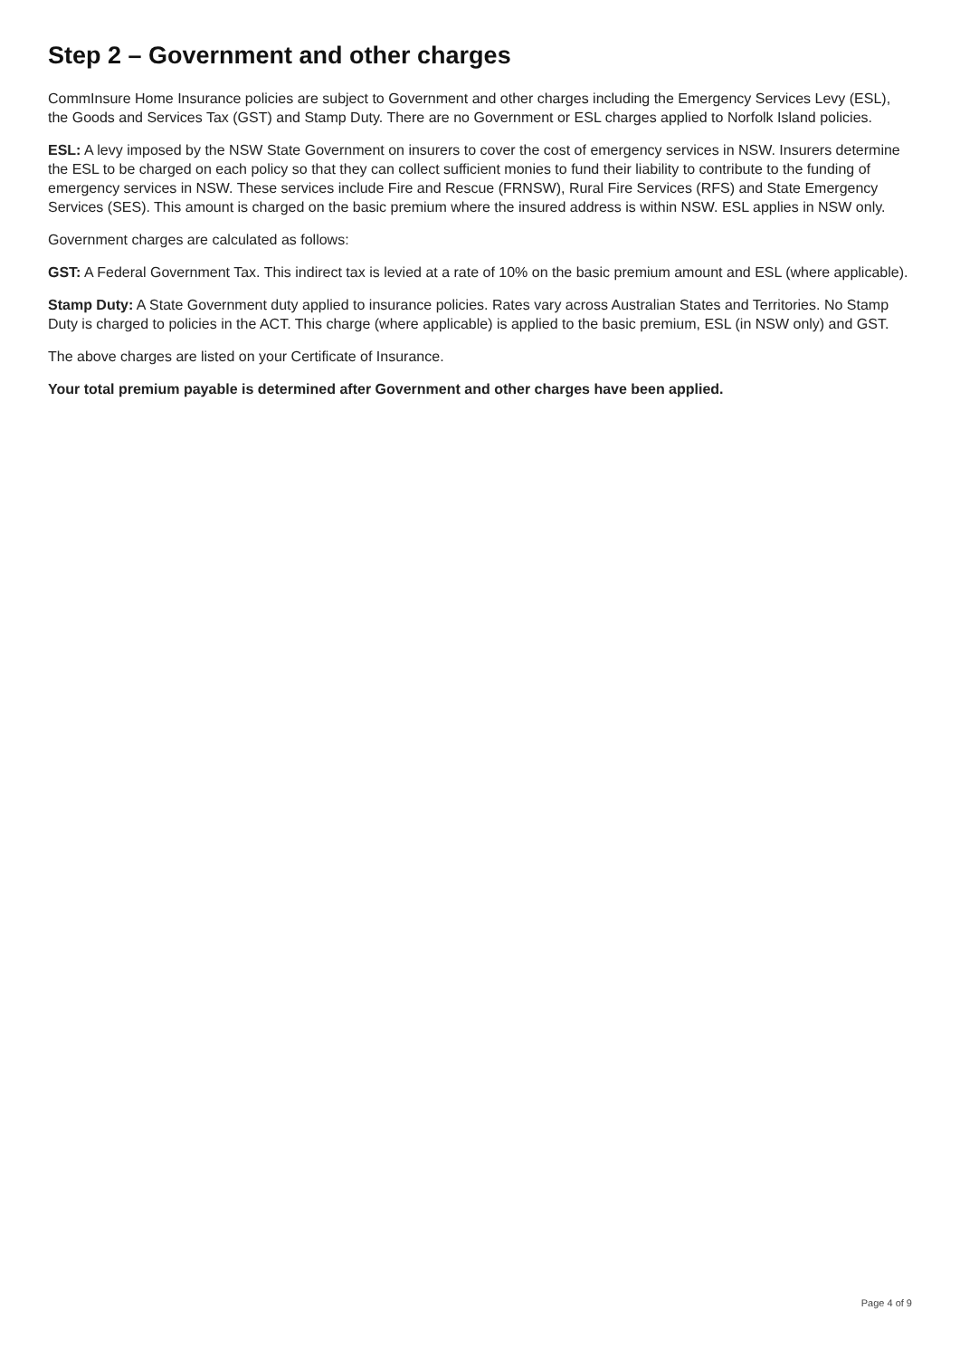Step 2 – Government and other charges
CommInsure Home Insurance policies are subject to Government and other charges including the Emergency Services Levy (ESL), the Goods and Services Tax (GST) and Stamp Duty. There are no Government or ESL charges applied to Norfolk Island policies.
ESL: A levy imposed by the NSW State Government on insurers to cover the cost of emergency services in NSW. Insurers determine the ESL to be charged on each policy so that they can collect sufficient monies to fund their liability to contribute to the funding of emergency services in NSW. These services include Fire and Rescue (FRNSW), Rural Fire Services (RFS) and State Emergency Services (SES). This amount is charged on the basic premium where the insured address is within NSW. ESL applies in NSW only.
Government charges are calculated as follows:
GST: A Federal Government Tax. This indirect tax is levied at a rate of 10% on the basic premium amount and ESL (where applicable).
Stamp Duty: A State Government duty applied to insurance policies. Rates vary across Australian States and Territories. No Stamp Duty is charged to policies in the ACT. This charge (where applicable) is applied to the basic premium, ESL (in NSW only) and GST.
The above charges are listed on your Certificate of Insurance.
Your total premium payable is determined after Government and other charges have been applied.
Page 4 of 9